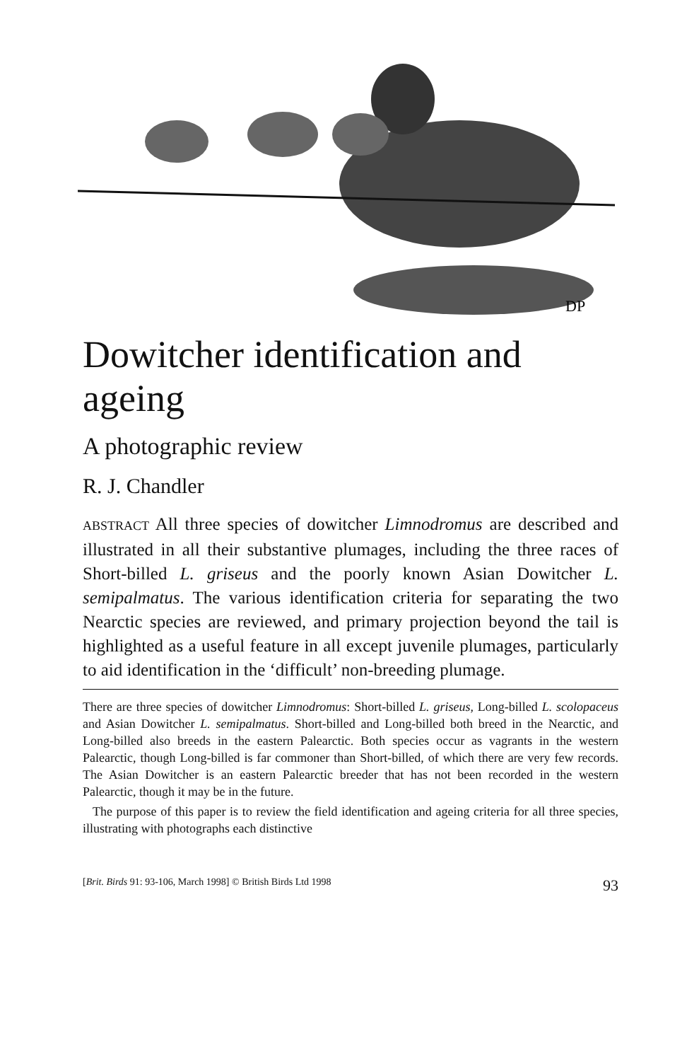DP
Dowitcher identification and ageing
A photographic review
R. J. Chandler
ABSTRACT All three species of dowitcher Limnodromus are described and illustrated in all their substantive plumages, including the three races of Short-billed L. griseus and the poorly known Asian Dowitcher L. semipalmatus. The various identification criteria for separating the two Nearctic species are reviewed, and primary projection beyond the tail is highlighted as a useful feature in all except juvenile plumages, particularly to aid identification in the ‘difficult’ non-breeding plumage.
There are three species of dowitcher Limnodromus: Short-billed L. griseus, Long-billed L. scolopaceus and Asian Dowitcher L. semipalmatus. Short-billed and Long-billed both breed in the Nearctic, and Long-billed also breeds in the eastern Palearctic. Both species occur as vagrants in the western Palearctic, though Long-billed is far commoner than Short-billed, of which there are very few records. The Asian Dowitcher is an eastern Palearctic breeder that has not been recorded in the western Palearctic, though it may be in the future.
The purpose of this paper is to review the field identification and ageing criteria for all three species, illustrating with photographs each distinctive
[Brit. Birds 91: 93-106, March 1998] © British Birds Ltd 1998 93